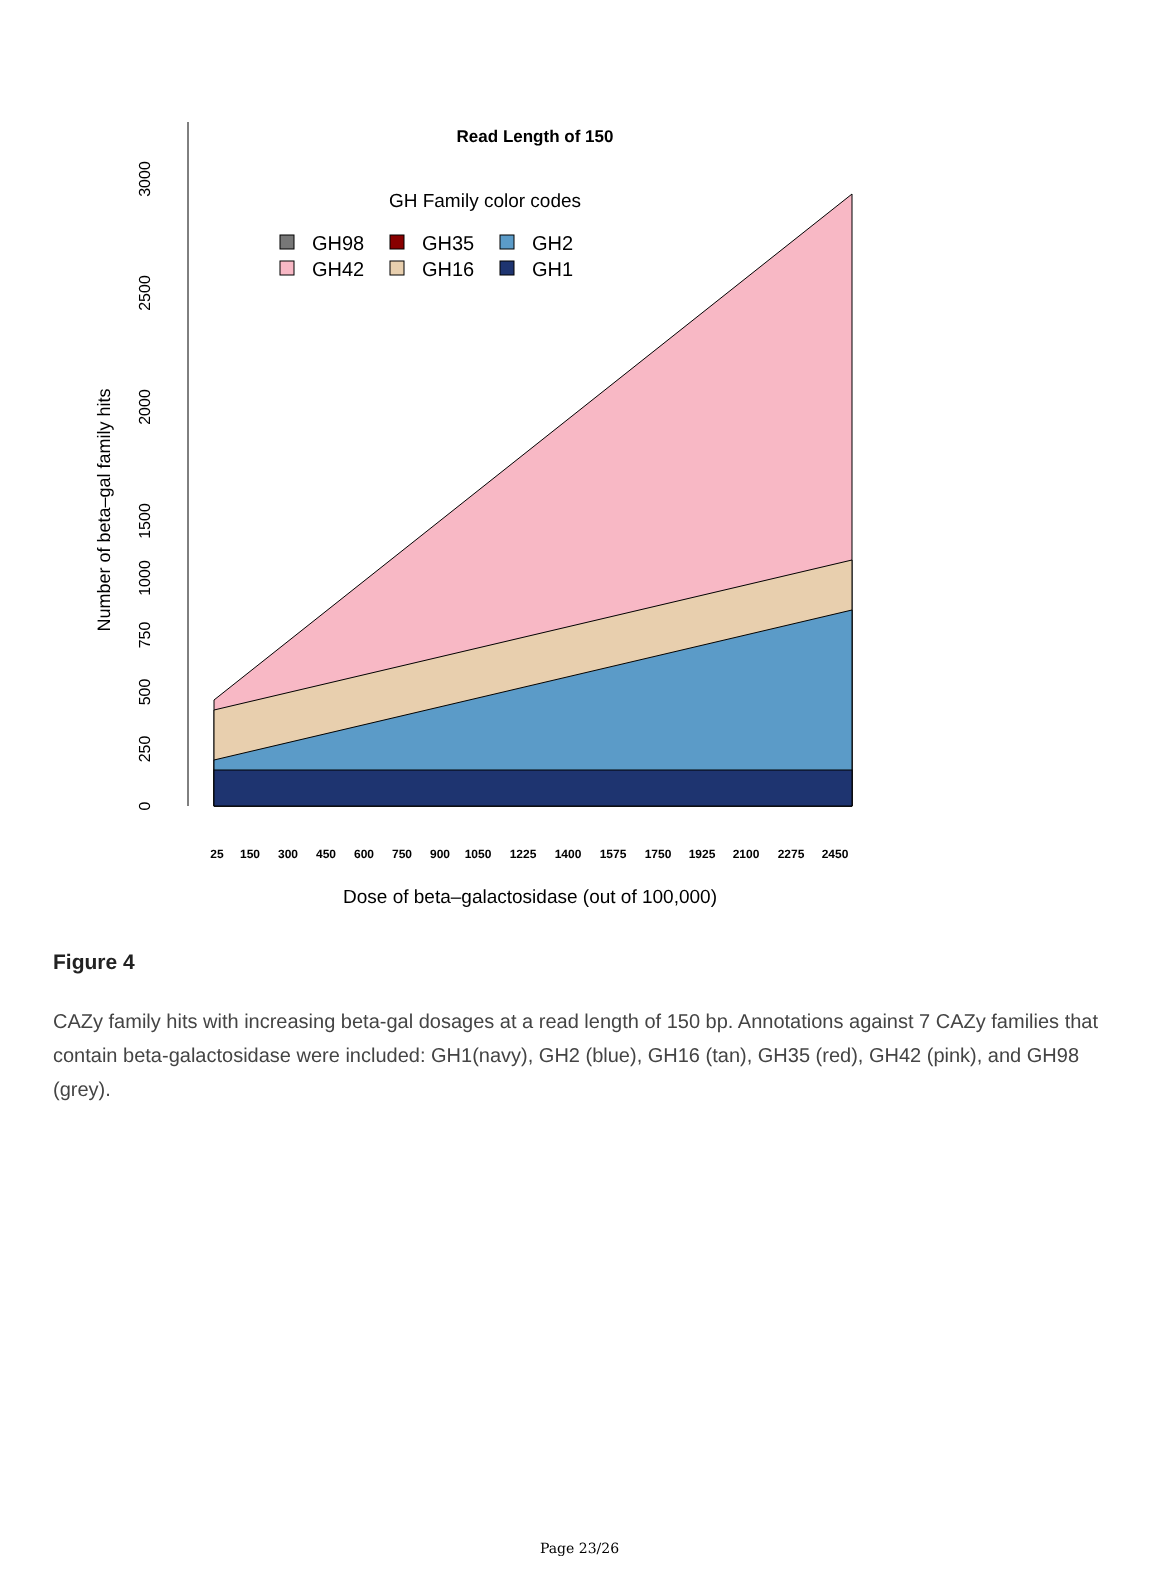0
250
500
750
1000
1500
2000
2500
3000
Number of beta–gal family hits
Read Length of 150
GH Family color codes
GH98
GH35
GH2
GH42
GH16
GH1
25
150
300
450
600
750
900
1050
1225
1400
1575
1750
1925
2100
2275
2450
Dose of beta–galactosidase (out of 100,000)
Figure 4
CAZy family hits with increasing beta-gal dosages at a read length of 150 bp. Annotations against 7 CAZy families that contain beta-galactosidase were included: GH1(navy), GH2 (blue), GH16 (tan), GH35 (red), GH42 (pink), and GH98 (grey).
Page 23/26